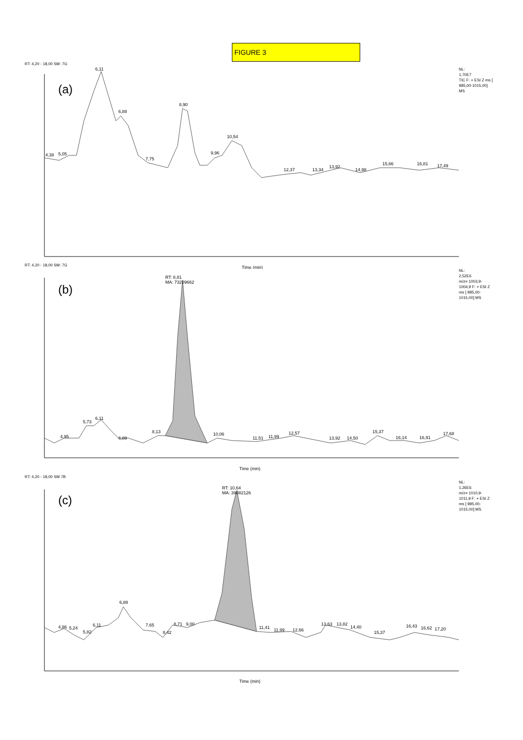FIGURE 3
RT: 4,20 - 18,00 SM: 7G
NL:
1,70E7
TIC F: + ESI Z ms [ 985,00-1015,00] MS
(a)
6,11
6,88
8,90
10,54
4,38
5,05
7,75
9,96
12,37
13,34
13,92
14,98
15,66
16,81
17,49
Time (min)
RT: 4,20 - 18,00 SM: 7G
NL:
2,52E6
m/z= 1003,9-1004,9 F: + ESI Z ms [ 985,00-1015,00] MS
(b)
RT: 8,81
MA: 73209662
4,95
5,73
6,11
6,88
8,13
10,06
11,51
11,99
12,57
13,92
14,50
15,37
16,14
16,91
17,68
Time (min)
RT: 4,20 - 18,00 SM 7B
NL:
1,26E6
m/z= 1010,9-1011,9 F: + ESI Z ms [ 985,00-1015,00] MS
(c)
RT: 10,64
MA: 39082126
6,88
4,86
5,24
5,82
6,11
7,65
8,42
8,71
9,00
11,41
11,99
12,66
13,63
13,82
14,40
15,37
16,43
16,62
17,20
Time (min)